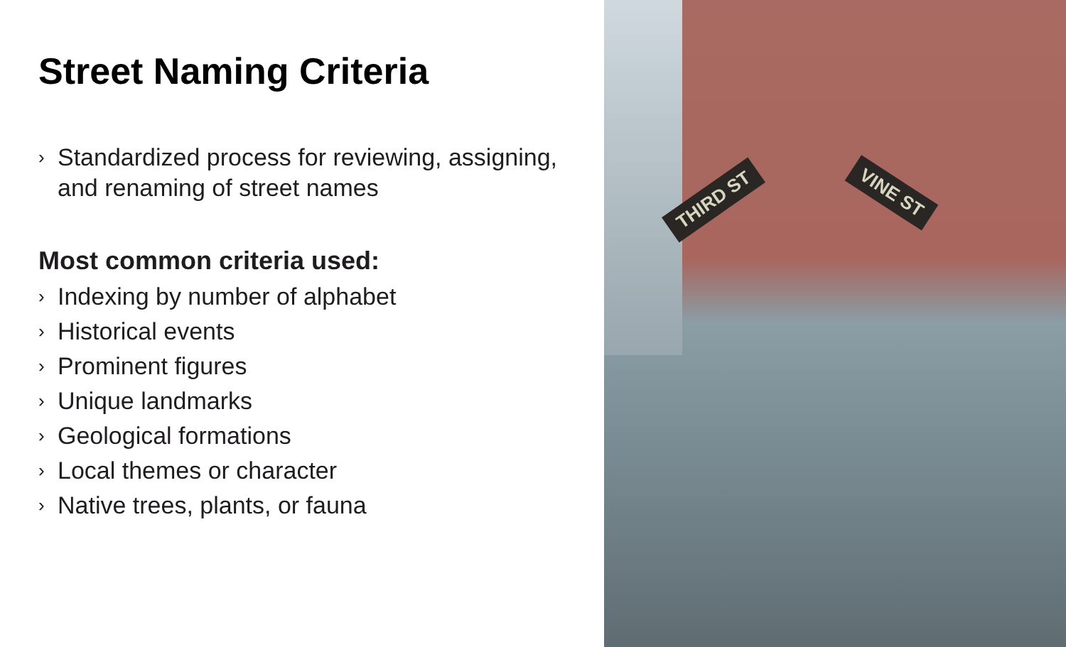Street Naming Criteria
› Standardized process for reviewing, assigning, and renaming of street names
Most common criteria used:
› Indexing by number of alphabet
› Historical events
› Prominent figures
› Unique landmarks
› Geological formations
› Local themes or character
› Native trees, plants, or fauna
THIRD ST VINE ST